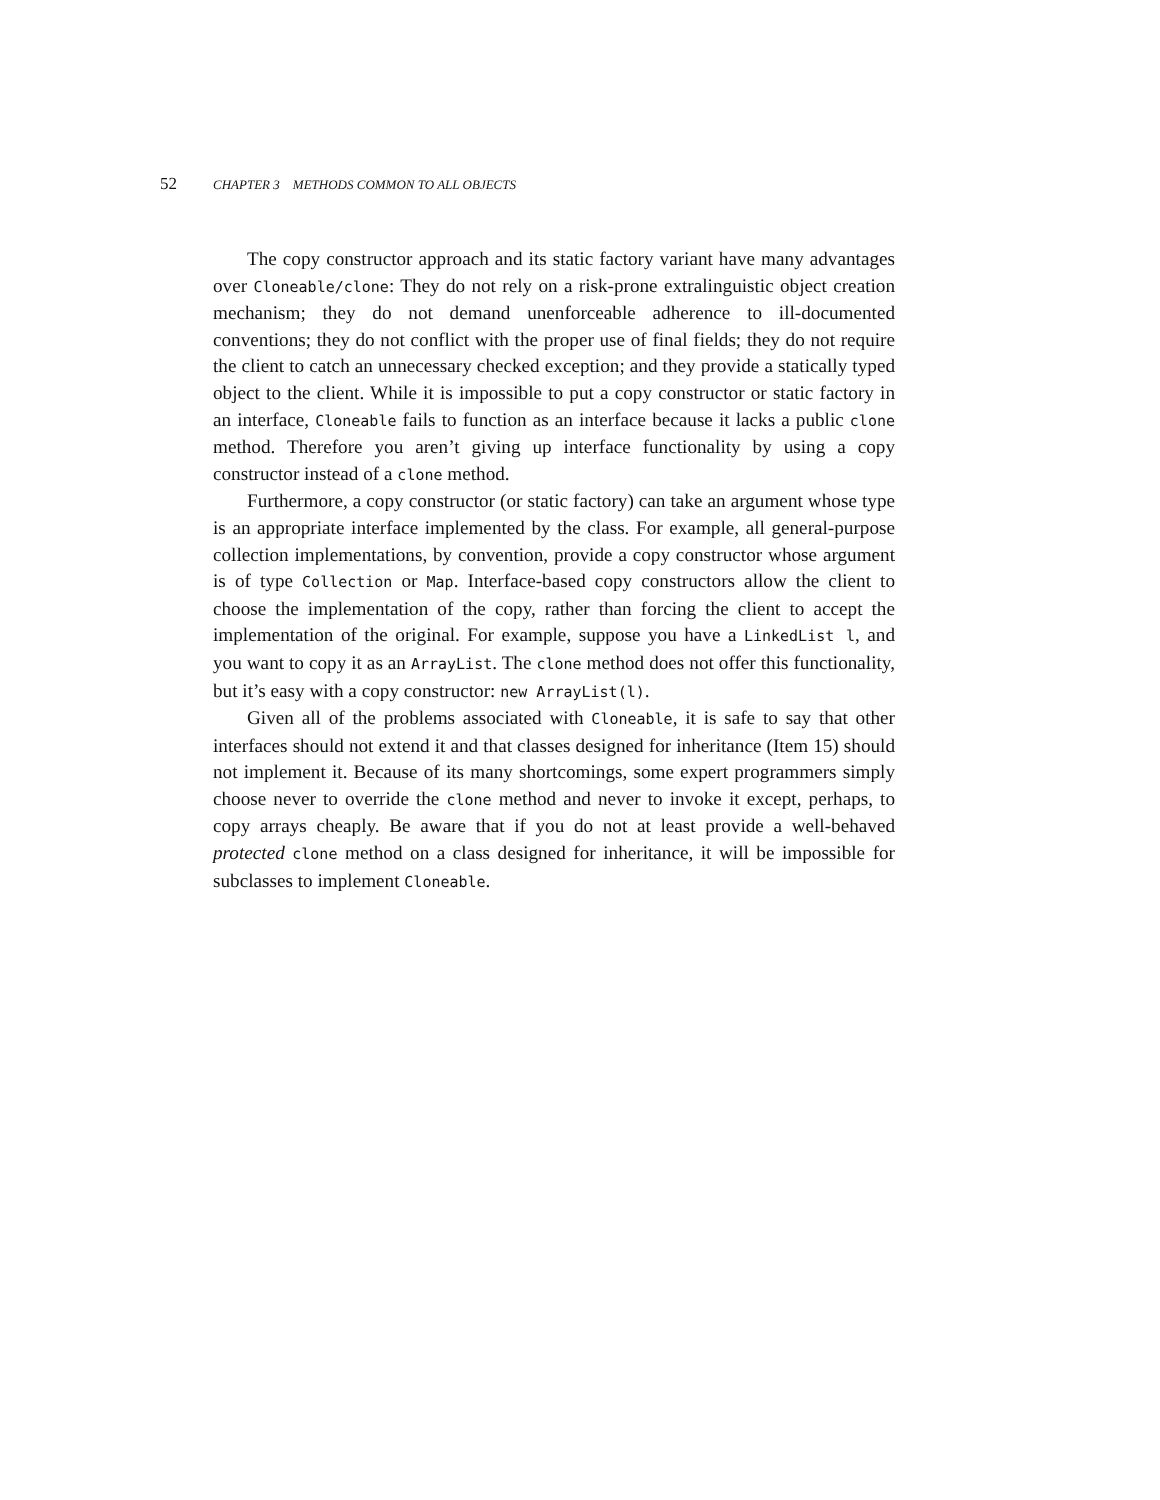52 CHAPTER 3 METHODS COMMON TO ALL OBJECTS
The copy constructor approach and its static factory variant have many advantages over Cloneable/clone: They do not rely on a risk-prone extralinguistic object creation mechanism; they do not demand unenforceable adherence to ill-documented conventions; they do not conflict with the proper use of final fields; they do not require the client to catch an unnecessary checked exception; and they provide a statically typed object to the client. While it is impossible to put a copy constructor or static factory in an interface, Cloneable fails to function as an interface because it lacks a public clone method. Therefore you aren’t giving up interface functionality by using a copy constructor instead of a clone method.
Furthermore, a copy constructor (or static factory) can take an argument whose type is an appropriate interface implemented by the class. For example, all general-purpose collection implementations, by convention, provide a copy constructor whose argument is of type Collection or Map. Interface-based copy constructors allow the client to choose the implementation of the copy, rather than forcing the client to accept the implementation of the original. For example, suppose you have a LinkedList l, and you want to copy it as an ArrayList. The clone method does not offer this functionality, but it’s easy with a copy constructor: new ArrayList(l).
Given all of the problems associated with Cloneable, it is safe to say that other interfaces should not extend it and that classes designed for inheritance (Item 15) should not implement it. Because of its many shortcomings, some expert programmers simply choose never to override the clone method and never to invoke it except, perhaps, to copy arrays cheaply. Be aware that if you do not at least provide a well-behaved protected clone method on a class designed for inheritance, it will be impossible for subclasses to implement Cloneable.